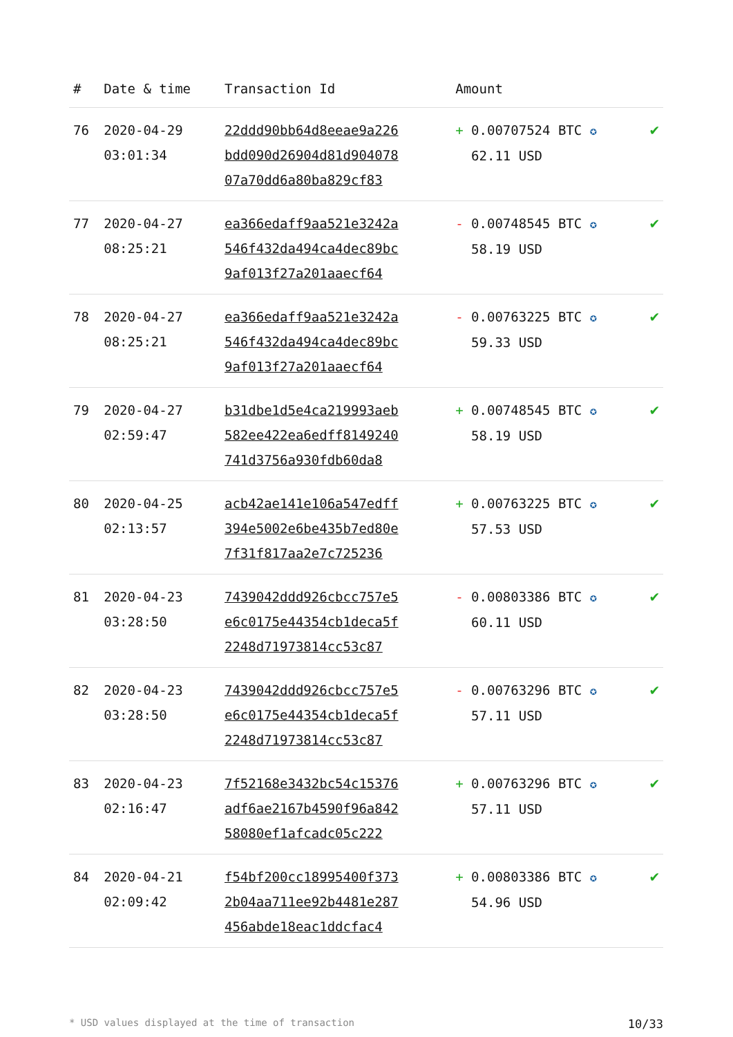| # | Date & time | Transaction Id | Amount | |
| --- | --- | --- | --- | --- |
| 76 | 2020-04-29 03:01:34 | 22ddd90bb64d8eeae9a226 bdd090d26904d81d904078 07a70dd6a80ba829cf83 | + 0.00707524 BTC ✪ 62.11 USD | ✔ |
| 77 | 2020-04-27 08:25:21 | ea366edaff9aa521e3242a 546f432da494ca4dec89bc 9af013f27a201aaecf64 | - 0.00748545 BTC ✪ 58.19 USD | ✔ |
| 78 | 2020-04-27 08:25:21 | ea366edaff9aa521e3242a 546f432da494ca4dec89bc 9af013f27a201aaecf64 | - 0.00763225 BTC ✪ 59.33 USD | ✔ |
| 79 | 2020-04-27 02:59:47 | b31dbe1d5e4ca219993aeb 582ee422ea6edff8149240 741d3756a930fdb60da8 | + 0.00748545 BTC ✪ 58.19 USD | ✔ |
| 80 | 2020-04-25 02:13:57 | acb42ae141e106a547edff 394e5002e6be435b7ed80e 7f31f817aa2e7c725236 | + 0.00763225 BTC ✪ 57.53 USD | ✔ |
| 81 | 2020-04-23 03:28:50 | 7439042ddd926cbcc757e5 e6c0175e44354cb1deca5f 2248d71973814cc53c87 | - 0.00803386 BTC ✪ 60.11 USD | ✔ |
| 82 | 2020-04-23 03:28:50 | 7439042ddd926cbcc757e5 e6c0175e44354cb1deca5f 2248d71973814cc53c87 | - 0.00763296 BTC ✪ 57.11 USD | ✔ |
| 83 | 2020-04-23 02:16:47 | 7f52168e3432bc54c15376 adf6ae2167b4590f96a842 58080ef1afcadc05c222 | + 0.00763296 BTC ✪ 57.11 USD | ✔ |
| 84 | 2020-04-21 02:09:42 | f54bf200cc18995400f373 2b04aa711ee92b4481e287 456abde18eac1ddcfac4 | + 0.00803386 BTC ✪ 54.96 USD | ✔ |
* USD values displayed at the time of transaction 10/33